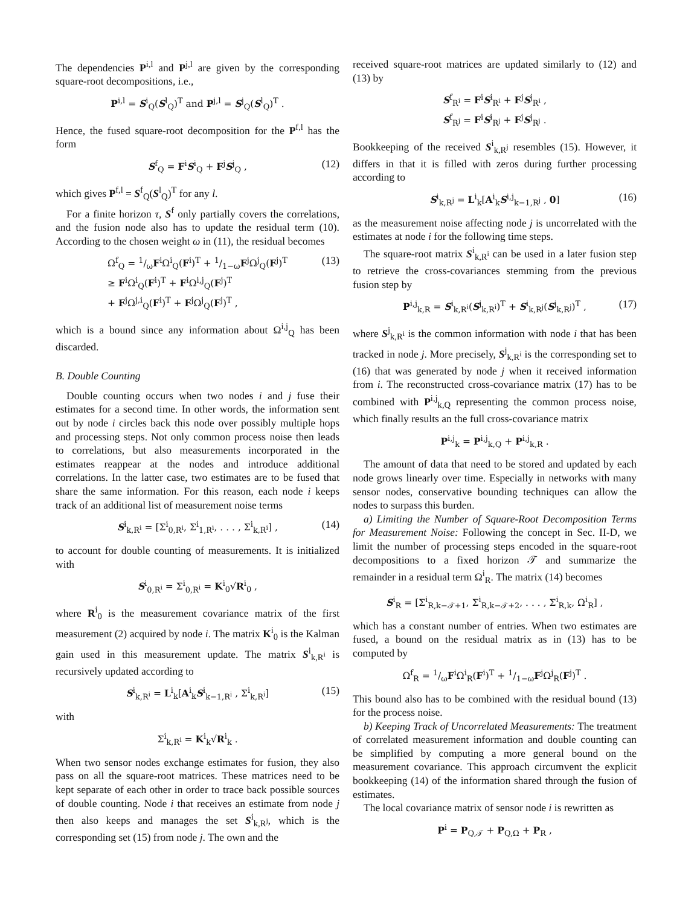The dependencies P<sup>i,l</sup> and P<sup>j,l</sup> are given by the corresponding square-root decompositions, i.e.,
P<sup>i,l</sup> = S<sup>i</sup><sub>Q</sub>(S<sup>l</sup><sub>Q</sub>)<sup>T</sup> and P<sup>j,l</sup> = S<sup>j</sup><sub>Q</sub>(S<sup>l</sup><sub>Q</sub>)<sup>T</sup> .
Hence, the fused square-root decomposition for the P<sup>f,l</sup> has the form
S<sup>f</sup><sub>Q</sub> = F<sup>i</sup>S<sup>i</sup><sub>Q</sub> + F<sup>j</sup>S<sup>j</sup><sub>Q</sub> , (12)
which gives P<sup>f,l</sup> = S<sup>f</sup><sub>Q</sub>(S<sup>l</sup><sub>Q</sub>)<sup>T</sup> for any l.
For a finite horizon τ, S<sup>f</sup> only partially covers the correlations, and the fusion node also has to update the residual term (10). According to the chosen weight ω in (11), the residual becomes
Ω<sup>f</sup><sub>Q</sub> = 1/ωF<sup>i</sup>Ω<sup>i</sup><sub>Q</sub>(F<sup>i</sup>)<sup>T</sup> + 1/1−ωF<sup>j</sup>Ω<sup>j</sup><sub>Q</sub>(F<sup>j</sup>)<sup>T</sup>
≥ F<sup>i</sup>Ω<sup>i</sup><sub>Q</sub>(F<sup>i</sup>)<sup>T</sup> + F<sup>i</sup>Ω<sup>i,j</sup><sub>Q</sub>(F<sup>j</sup>)<sup>T</sup>
+ F<sup>j</sup>Ω<sup>j,i</sup><sub>Q</sub>(F<sup>i</sup>)<sup>T</sup> + F<sup>j</sup>Ω<sup>j</sup><sub>Q</sub>(F<sup>j</sup>)<sup>T</sup> , (13)
which is a bound since any information about Ω<sup>i,j</sup><sub>Q</sub> has been discarded.
B. Double Counting
Double counting occurs when two nodes i and j fuse their estimates for a second time. In other words, the information sent out by node i circles back this node over possibly multiple hops and processing steps. Not only common process noise then leads to correlations, but also measurements incorporated in the estimates reappear at the nodes and introduce additional correlations. In the latter case, two estimates are to be fused that share the same information. For this reason, each node i keeps track of an additional list of measurement noise terms
S<sup>i</sup><sub>k,R<sup>i</sup></sub> = [Σ<sup>i</sup><sub>0,R<sup>i</sup></sub>, Σ<sup>i</sup><sub>1,R<sup>i</sup></sub>, . . . , Σ<sup>i</sup><sub>k,R<sup>i</sup></sub>] , (14)
to account for double counting of measurements. It is initialized with
S<sup>i</sup><sub>0,R<sup>i</sup></sub> = Σ<sup>i</sup><sub>0,R<sup>i</sup></sub> = K<sup>i</sup><sub>0</sub>√R<sup>i</sup><sub>0</sub> ,
where R<sup>i</sup><sub>0</sub> is the measurement covariance matrix of the first measurement (2) acquired by node i. The matrix K<sup>i</sup><sub>0</sub> is the Kalman gain used in this measurement update. The matrix S<sup>i</sup><sub>k,R<sup>i</sup></sub> is recursively updated according to
S<sup>i</sup><sub>k,R<sup>i</sup></sub> = L<sup>i</sup><sub>k</sub>[A<sup>i</sup><sub>k</sub>S<sup>i</sup><sub>k−1,R<sup>i</sup></sub> , Σ<sup>i</sup><sub>k,R<sup>i</sup></sub>] (15)
with
Σ<sup>i</sup><sub>k,R<sup>i</sup></sub> = K<sup>i</sup><sub>k</sub>√R<sup>i</sup><sub>k</sub> .
When two sensor nodes exchange estimates for fusion, they also pass on all the square-root matrices. These matrices need to be kept separate of each other in order to trace back possible sources of double counting. Node i that receives an estimate from node j then also keeps and manages the set S<sup>i</sup><sub>k,R<sup>j</sup></sub>, which is the corresponding set (15) from node j. The own and the
received square-root matrices are updated similarly to (12) and (13) by
S<sup>f</sup><sub>R<sup>i</sup></sub> = F<sup>i</sup>S<sup>i</sup><sub>R<sup>i</sup></sub> + F<sup>j</sup>S<sup>j</sup><sub>R<sup>i</sup></sub> ,
S<sup>f</sup><sub>R<sup>j</sup></sub> = F<sup>i</sup>S<sup>i</sup><sub>R<sup>j</sup></sub> + F<sup>j</sup>S<sup>j</sup><sub>R<sup>j</sup></sub> .
Bookkeeping of the received S<sup>i</sup><sub>k,R<sup>j</sup></sub> resembles (15). However, it differs in that it is filled with zeros during further processing according to
S<sup>i</sup><sub>k,R<sup>j</sup></sub> = L<sup>i</sup><sub>k</sub>[A<sup>i</sup><sub>k</sub>S<sup>i,j</sup><sub>k−1,R<sup>j</sup></sub> , 0] (16)
as the measurement noise affecting node j is uncorrelated with the estimates at node i for the following time steps.
The square-root matrix S<sup>i</sup><sub>k,R<sup>i</sup></sub> can be used in a later fusion step to retrieve the cross-covariances stemming from the previous fusion step by
P<sup>i,j</sup><sub>k,R</sub> = S<sup>i</sup><sub>k,R<sup>i</sup></sub>(S<sup>j</sup><sub>k,R<sup>i</sup></sub>)<sup>T</sup> + S<sup>i</sup><sub>k,R<sup>j</sup></sub>(S<sup>j</sup><sub>k,R<sup>j</sup></sub>)<sup>T</sup> , (17)
where S<sup>j</sup><sub>k,R<sup>i</sup></sub> is the common information with node i that has been tracked in node j. More precisely, S<sup>j</sup><sub>k,R<sup>i</sup></sub> is the corresponding set to (16) that was generated by node j when it received information from i. The reconstructed cross-covariance matrix (17) has to be combined with P<sup>i,j</sup><sub>k,Q</sub> representing the common process noise, which finally results an the full cross-covariance matrix
P<sup>i,j</sup><sub>k</sub> = P<sup>i,j</sup><sub>k,Q</sub> + P<sup>i,j</sup><sub>k,R</sub> .
The amount of data that need to be stored and updated by each node grows linearly over time. Especially in networks with many sensor nodes, conservative bounding techniques can allow the nodes to surpass this burden.
a) Limiting the Number of Square-Root Decomposition Terms for Measurement Noise: Following the concept in Sec. II-D, we limit the number of processing steps encoded in the square-root decompositions to a fixed horizon 𝒯 and summarize the remainder in a residual term Ω<sup>i</sup><sub>R</sub>. The matrix (14) becomes
S<sup>i</sup><sub>R</sub> = [Σ<sup>i</sup><sub>R,k−𝒯+1</sub>, Σ<sup>i</sup><sub>R,k−𝒯+2</sub>, . . . , Σ<sup>i</sup><sub>R,k</sub>, Ω<sup>i</sup><sub>R</sub>] ,
which has a constant number of entries. When two estimates are fused, a bound on the residual matrix as in (13) has to be computed by
Ω<sup>f</sup><sub>R</sub> = 1/ωF<sup>i</sup>Ω<sup>i</sup><sub>R</sub>(F<sup>i</sup>)<sup>T</sup> + 1/1−ωF<sup>j</sup>Ω<sup>j</sup><sub>R</sub>(F<sup>j</sup>)<sup>T</sup> .
This bound also has to be combined with the residual bound (13) for the process noise.
b) Keeping Track of Uncorrelated Measurements: The treatment of correlated measurement information and double counting can be simplified by computing a more general bound on the measurement covariance. This approach circumvent the explicit bookkeeping (14) of the information shared through the fusion of estimates.
The local covariance matrix of sensor node i is rewritten as
P<sup>i</sup> = P<sub>Q,𝒯</sub> + P<sub>Q,Ω</sub> + P<sub>R</sub> ,